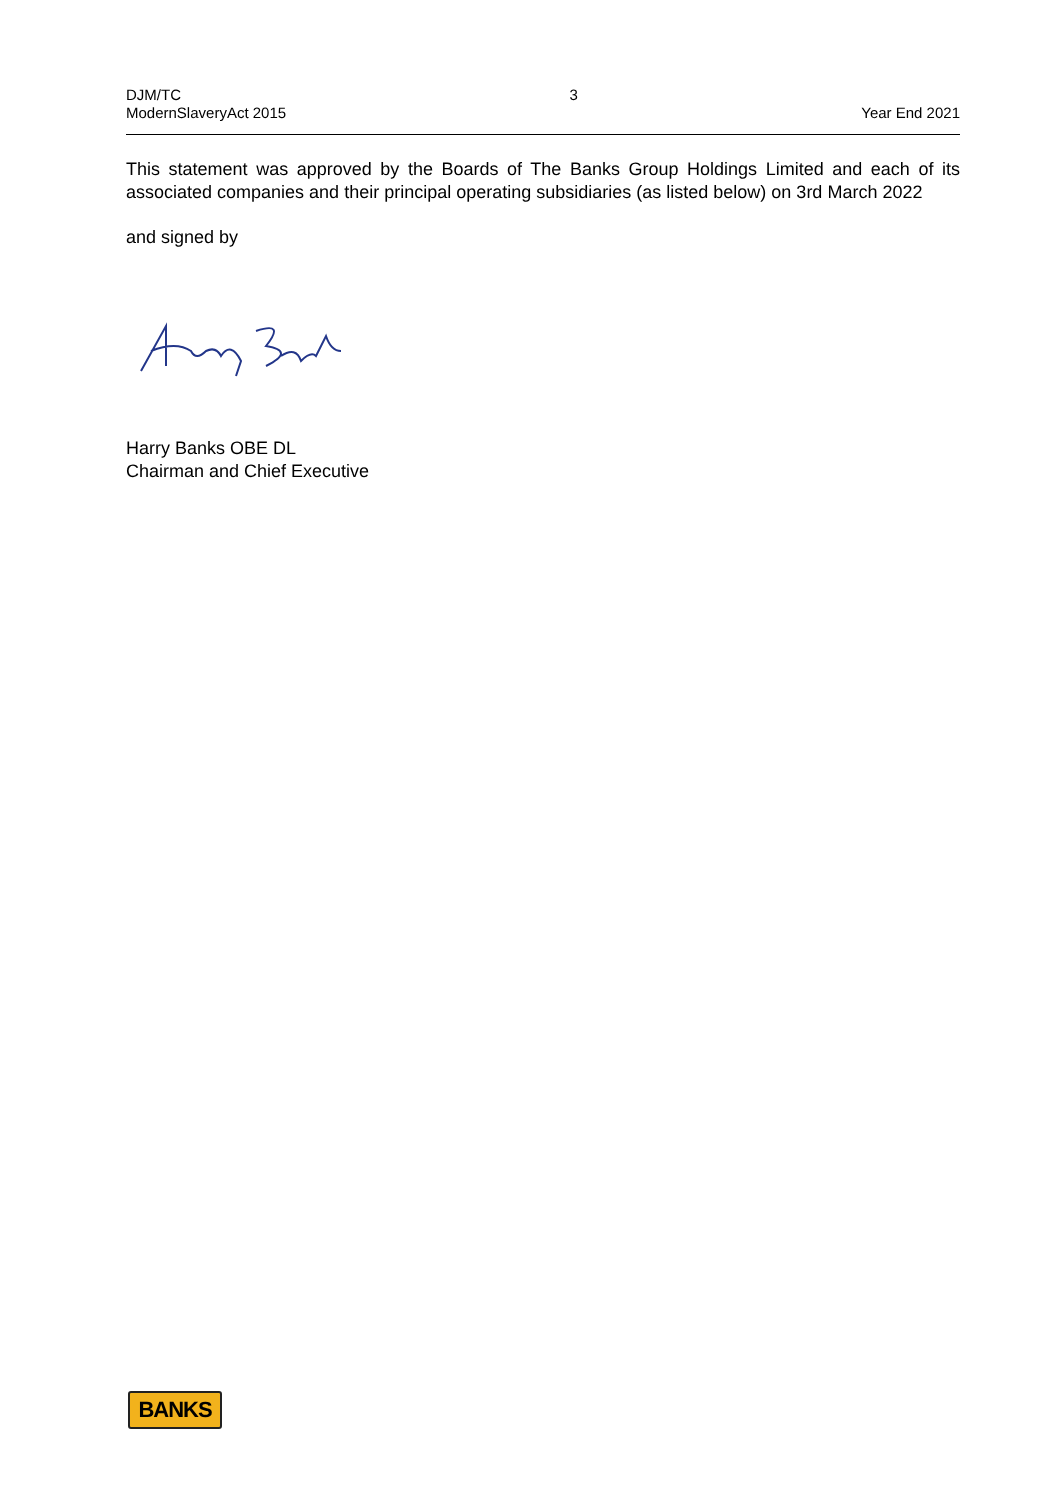DJM/TC
ModernSlaveryAct 2015
3 Year End 2021
This statement was approved by the Boards of The Banks Group Holdings Limited and each of its associated companies and their principal operating subsidiaries (as listed below) on 3rd March 2022
and signed by
Harry Banks OBE DL
Chairman and Chief Executive
BANKS